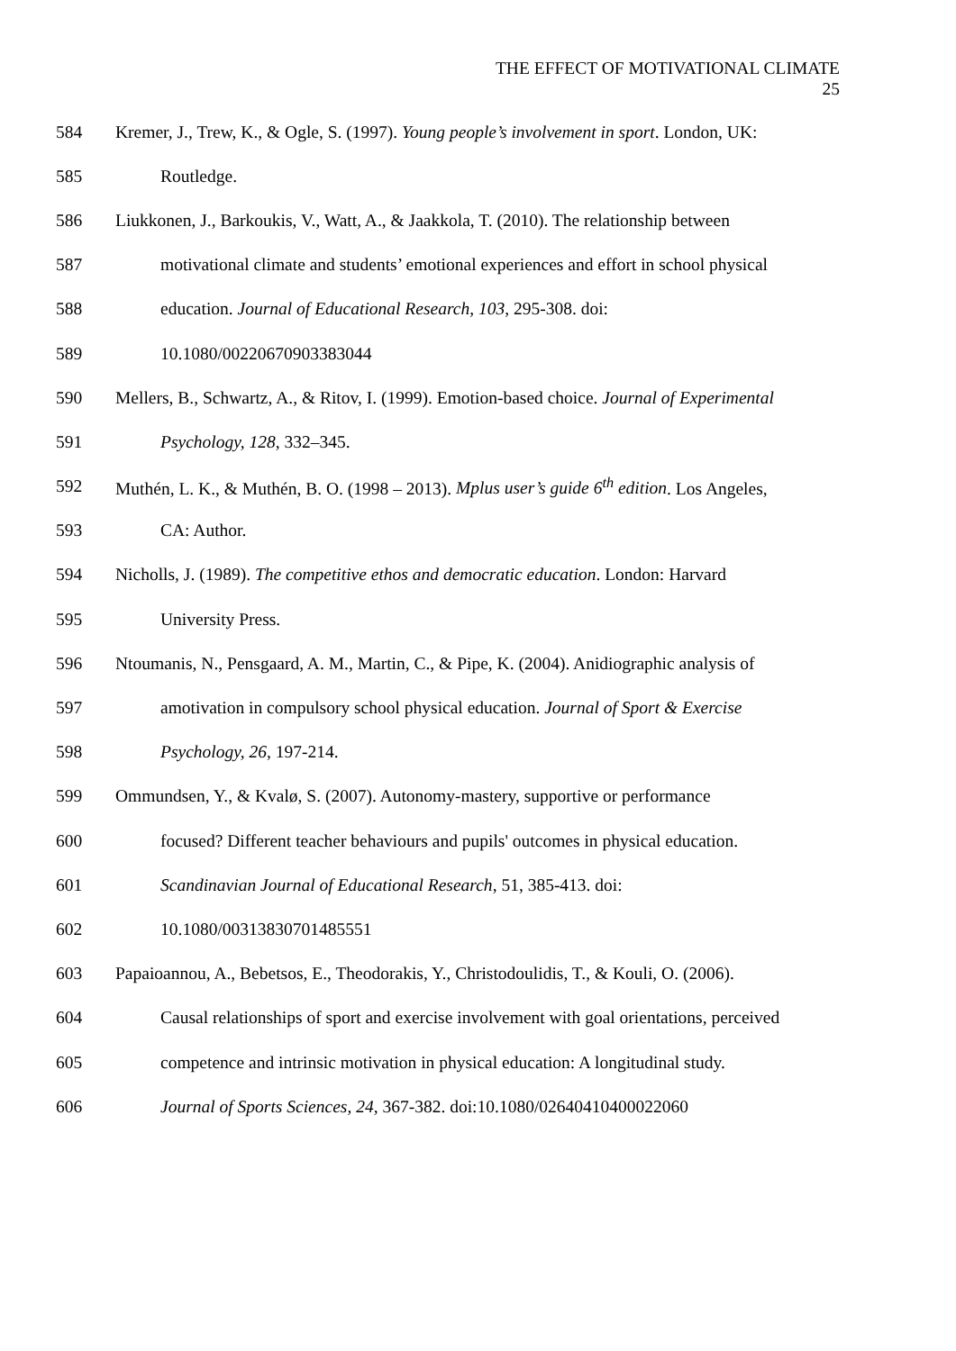THE EFFECT OF MOTIVATIONAL CLIMATE
25
584 Kremer, J., Trew, K., & Ogle, S. (1997). Young people’s involvement in sport. London, UK:
585 Routledge.
586 Liukkonen, J., Barkoukis, V., Watt, A., & Jaakkola, T. (2010). The relationship between
587 motivational climate and students’ emotional experiences and effort in school physical
588 education. Journal of Educational Research, 103, 295-308. doi:
589 10.1080/00220670903383044
590 Mellers, B., Schwartz, A., & Ritov, I. (1999). Emotion-based choice. Journal of Experimental
591 Psychology, 128, 332–345.
592 Muthén, L. K., & Muthén, B. O. (1998 – 2013). Mplus user’s guide 6<sup>th</sup> edition. Los Angeles,
593 CA: Author.
594 Nicholls, J. (1989). The competitive ethos and democratic education. London: Harvard
595 University Press.
596 Ntoumanis, N., Pensgaard, A. M., Martin, C., & Pipe, K. (2004). Anidiographic analysis of
597 amotivation in compulsory school physical education. Journal of Sport & Exercise
598 Psychology, 26, 197-214.
599 Ommundsen, Y., & Kvalø, S. (2007). Autonomy-mastery, supportive or performance
600 focused? Different teacher behaviours and pupils' outcomes in physical education.
601 Scandinavian Journal of Educational Research, 51, 385-413. doi:
602 10.1080/00313830701485551
603 Papaioannou, A., Bebetsos, E., Theodorakis, Y., Christodoulidis, T., & Kouli, O. (2006).
604 Causal relationships of sport and exercise involvement with goal orientations, perceived
605 competence and intrinsic motivation in physical education: A longitudinal study.
606 Journal of Sports Sciences, 24, 367-382. doi:10.1080/02640410400022060